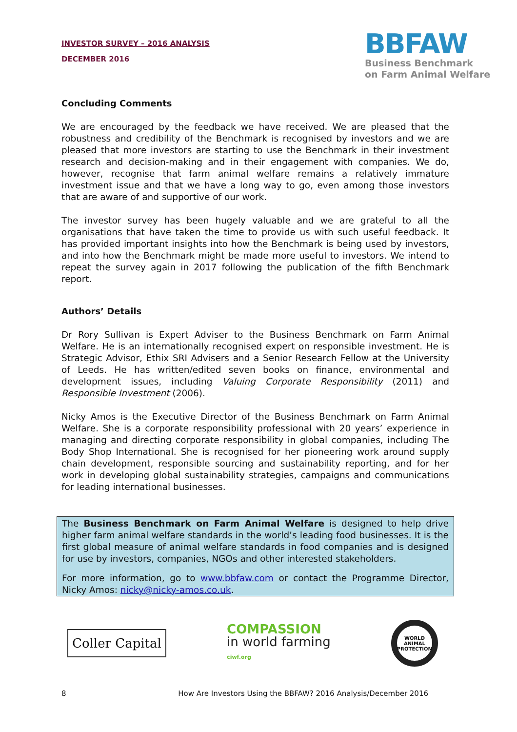INVESTOR SURVEY – 2016 ANALYSIS
DECEMBER 2016
BBFAW
Business Benchmark
on Farm Animal Welfare
Concluding Comments
We are encouraged by the feedback we have received. We are pleased that the robustness and credibility of the Benchmark is recognised by investors and we are pleased that more investors are starting to use the Benchmark in their investment research and decision-making and in their engagement with companies. We do, however, recognise that farm animal welfare remains a relatively immature investment issue and that we have a long way to go, even among those investors that are aware of and supportive of our work.
The investor survey has been hugely valuable and we are grateful to all the organisations that have taken the time to provide us with such useful feedback. It has provided important insights into how the Benchmark is being used by investors, and into how the Benchmark might be made more useful to investors. We intend to repeat the survey again in 2017 following the publication of the fifth Benchmark report.
Authors’ Details
Dr Rory Sullivan is Expert Adviser to the Business Benchmark on Farm Animal Welfare. He is an internationally recognised expert on responsible investment. He is Strategic Advisor, Ethix SRI Advisers and a Senior Research Fellow at the University of Leeds. He has written/edited seven books on finance, environmental and development issues, including Valuing Corporate Responsibility (2011) and Responsible Investment (2006).
Nicky Amos is the Executive Director of the Business Benchmark on Farm Animal Welfare. She is a corporate responsibility professional with 20 years’ experience in managing and directing corporate responsibility in global companies, including The Body Shop International. She is recognised for her pioneering work around supply chain development, responsible sourcing and sustainability reporting, and for her work in developing global sustainability strategies, campaigns and communications for leading international businesses.
The Business Benchmark on Farm Animal Welfare is designed to help drive higher farm animal welfare standards in the world’s leading food businesses. It is the first global measure of animal welfare standards in food companies and is designed for use by investors, companies, NGOs and other interested stakeholders.
For more information, go to www.bbfaw.com or contact the Programme Director, Nicky Amos: nicky@nicky-amos.co.uk.
Coller Capital
COMPASSION
in world farming
ciwf.org
WORLD
ANIMAL
PROTECTION
8 How Are Investors Using the BBFAW? 2016 Analysis/December 2016